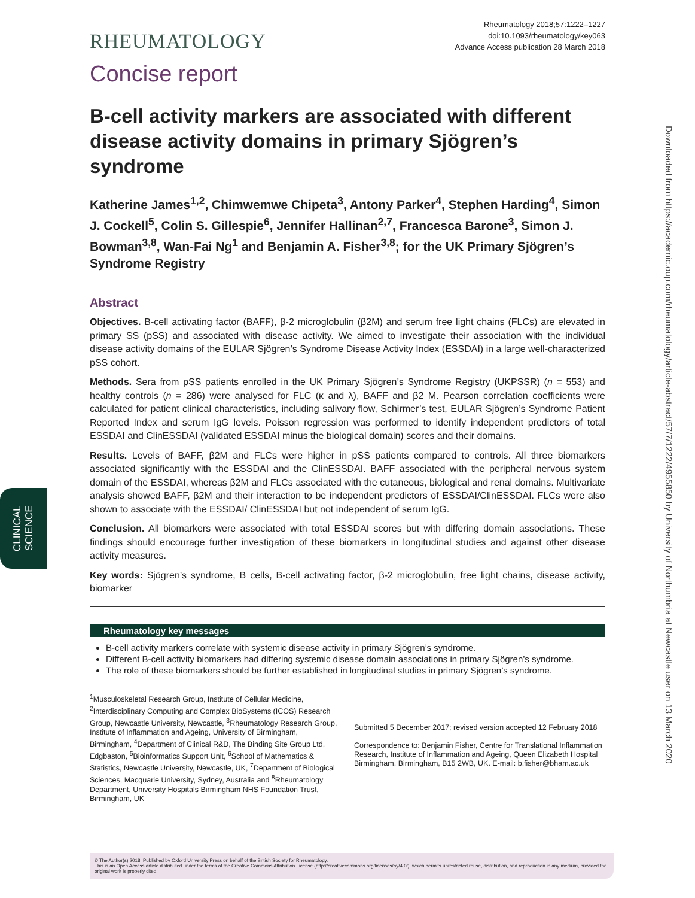CLINICAL
SCIENCE
Downloaded from https://academic.oup.com/rheumatology/article-abstract/57/7/1222/4955850 by University of Northumbria at Newcastle user on 13 March 2020
RHEUMATOLOGY
Rheumatology 2018;57:1222–1227
doi:10.1093/rheumatology/key063
Advance Access publication 28 March 2018
Concise report
B-cell activity markers are associated with different disease activity domains in primary Sjögren’s syndrome
Katherine James<sup>1,2</sup>, Chimwemwe Chipeta<sup>3</sup>, Antony Parker<sup>4</sup>, Stephen Harding<sup>4</sup>, Simon J. Cockell<sup>5</sup>, Colin S. Gillespie<sup>6</sup>, Jennifer Hallinan<sup>2,7</sup>, Francesca Barone<sup>3</sup>, Simon J. Bowman<sup>3,8</sup>, Wan-Fai Ng<sup>1</sup> and Benjamin A. Fisher<sup>3,8</sup>; for the UK Primary Sjögren’s Syndrome Registry
Abstract
Objectives. B-cell activating factor (BAFF), β-2 microglobulin (β2M) and serum free light chains (FLCs) are elevated in primary SS (pSS) and associated with disease activity. We aimed to investigate their association with the individual disease activity domains of the EULAR Sjögren’s Syndrome Disease Activity Index (ESSDAI) in a large well-characterized pSS cohort.
Methods. Sera from pSS patients enrolled in the UK Primary Sjögren’s Syndrome Registry (UKPSSR) (n = 553) and healthy controls (n = 286) were analysed for FLC (κ and λ), BAFF and β2 M. Pearson correlation coefficients were calculated for patient clinical characteristics, including salivary flow, Schirmer’s test, EULAR Sjögren’s Syndrome Patient Reported Index and serum IgG levels. Poisson regression was performed to identify independent predictors of total ESSDAI and ClinESSDAI (validated ESSDAI minus the biological domain) scores and their domains.
Results. Levels of BAFF, β2M and FLCs were higher in pSS patients compared to controls. All three biomarkers associated significantly with the ESSDAI and the ClinESSDAI. BAFF associated with the peripheral nervous system domain of the ESSDAI, whereas β2M and FLCs associated with the cutaneous, biological and renal domains. Multivariate analysis showed BAFF, β2M and their interaction to be independent predictors of ESSDAI/ClinESSDAI. FLCs were also shown to associate with the ESSDAI/ ClinESSDAI but not independent of serum IgG.
Conclusion. All biomarkers were associated with total ESSDAI scores but with differing domain associations. These findings should encourage further investigation of these biomarkers in longitudinal studies and against other disease activity measures.
Key words: Sjögren’s syndrome, B cells, B-cell activating factor, β-2 microglobulin, free light chains, disease activity, biomarker
Rheumatology key messages
B-cell activity markers correlate with systemic disease activity in primary Sjögren’s syndrome.
Different B-cell activity biomarkers had differing systemic disease domain associations in primary Sjögren’s syndrome.
The role of these biomarkers should be further established in longitudinal studies in primary Sjögren’s syndrome.
<sup>1</sup> Musculoskeletal Research Group, Institute of Cellular Medicine, <sup>2</sup>Interdisciplinary Computing and Complex BioSystems (ICOS) Research Group, Newcastle University, Newcastle, <sup>3</sup>Rheumatology Research Group, Institute of Inflammation and Ageing, University of Birmingham, Birmingham, <sup>4</sup>Department of Clinical R&D, The Binding Site Group Ltd, Edgbaston, <sup>5</sup>Bioinformatics Support Unit, <sup>6</sup>School of Mathematics & Statistics, Newcastle University, Newcastle, UK, <sup>7</sup>Department of Biological Sciences, Macquarie University, Sydney, Australia and <sup>8</sup>Rheumatology Department, University Hospitals Birmingham NHS Foundation Trust, Birmingham, UK
Submitted 5 December 2017; revised version accepted 12 February 2018
Correspondence to: Benjamin Fisher, Centre for Translational Inflammation Research, Institute of Inflammation and Ageing, Queen Elizabeth Hospital Birmingham, Birmingham, B15 2WB, UK. E-mail: b.fisher@bham.ac.uk
© The Author(s) 2018. Published by Oxford University Press on behalf of the British Society for Rheumatology.
This is an Open Access article distributed under the terms of the Creative Commons Attribution License (http://creativecommons.org/licenses/by/4.0/), which permits unrestricted reuse, distribution, and reproduction in any medium, provided the original work is properly cited.